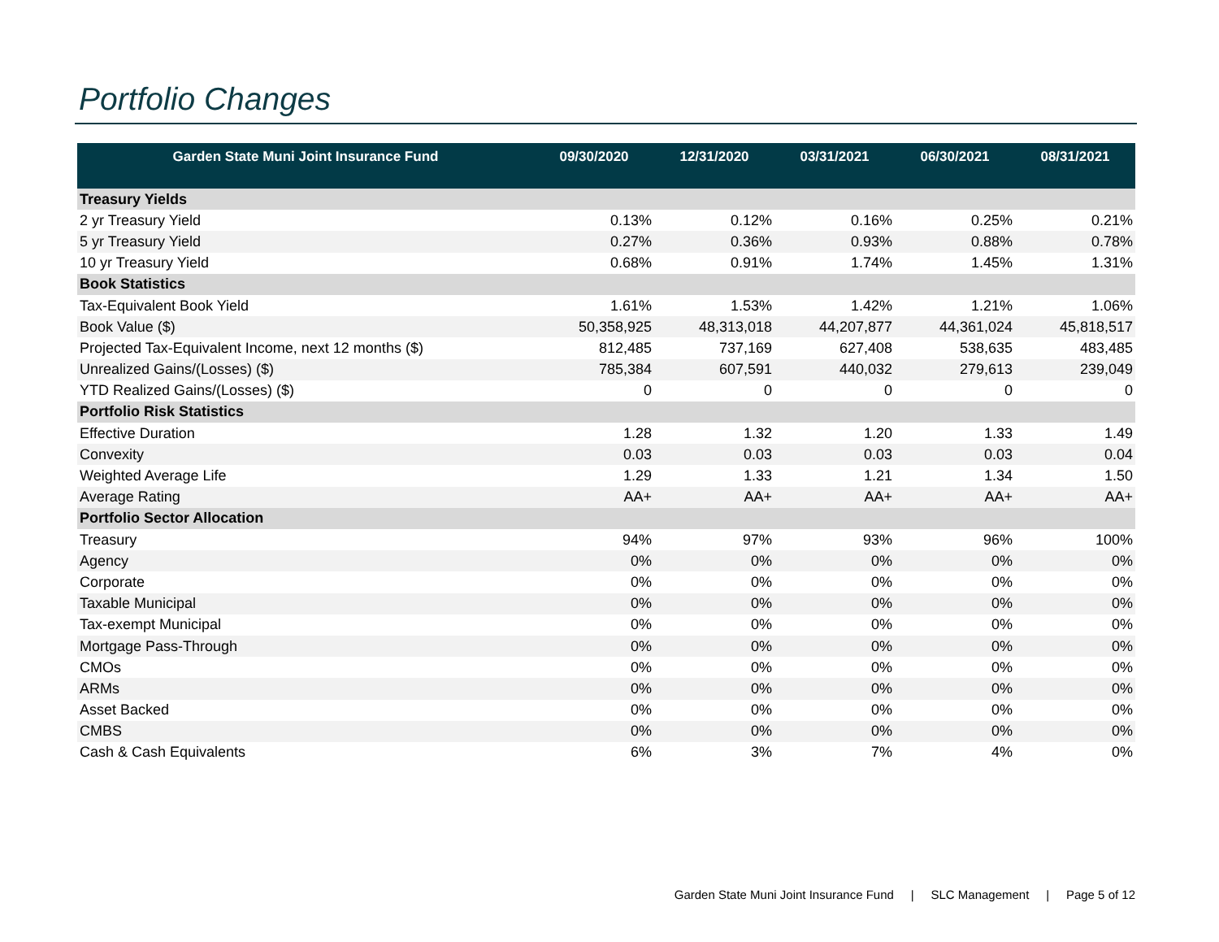Portfolio Changes
| Garden State Muni Joint Insurance Fund | 09/30/2020 | 12/31/2020 | 03/31/2021 | 06/30/2021 | 08/31/2021 |
| --- | --- | --- | --- | --- | --- |
| Treasury Yields | | | | | |
| 2 yr Treasury Yield | 0.13% | 0.12% | 0.16% | 0.25% | 0.21% |
| 5 yr Treasury Yield | 0.27% | 0.36% | 0.93% | 0.88% | 0.78% |
| 10 yr Treasury Yield | 0.68% | 0.91% | 1.74% | 1.45% | 1.31% |
| Book Statistics | | | | | |
| Tax-Equivalent Book Yield | 1.61% | 1.53% | 1.42% | 1.21% | 1.06% |
| Book Value ($) | 50,358,925 | 48,313,018 | 44,207,877 | 44,361,024 | 45,818,517 |
| Projected Tax-Equivalent Income, next 12 months ($) | 812,485 | 737,169 | 627,408 | 538,635 | 483,485 |
| Unrealized Gains/(Losses) ($) | 785,384 | 607,591 | 440,032 | 279,613 | 239,049 |
| YTD Realized Gains/(Losses) ($) | 0 | 0 | 0 | 0 | 0 |
| Portfolio Risk Statistics | | | | | |
| Effective Duration | 1.28 | 1.32 | 1.20 | 1.33 | 1.49 |
| Convexity | 0.03 | 0.03 | 0.03 | 0.03 | 0.04 |
| Weighted Average Life | 1.29 | 1.33 | 1.21 | 1.34 | 1.50 |
| Average Rating | AA+ | AA+ | AA+ | AA+ | AA+ |
| Portfolio Sector Allocation | | | | | |
| Treasury | 94% | 97% | 93% | 96% | 100% |
| Agency | 0% | 0% | 0% | 0% | 0% |
| Corporate | 0% | 0% | 0% | 0% | 0% |
| Taxable Municipal | 0% | 0% | 0% | 0% | 0% |
| Tax-exempt Municipal | 0% | 0% | 0% | 0% | 0% |
| Mortgage Pass-Through | 0% | 0% | 0% | 0% | 0% |
| CMOs | 0% | 0% | 0% | 0% | 0% |
| ARMs | 0% | 0% | 0% | 0% | 0% |
| Asset Backed | 0% | 0% | 0% | 0% | 0% |
| CMBS | 0% | 0% | 0% | 0% | 0% |
| Cash & Cash Equivalents | 6% | 3% | 7% | 4% | 0% |
Garden State Muni Joint Insurance Fund | SLC Management | Page 5 of 12